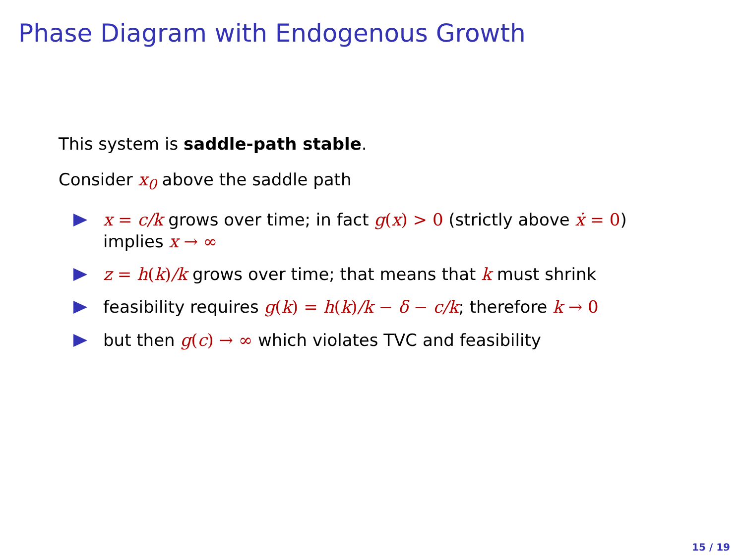Phase Diagram with Endogenous Growth
This system is saddle-path stable.
Consider x<sub>0</sub> above the saddle path
x = c/k grows over time; in fact g(x) > 0 (strictly above ẋ = 0) implies x → ∞
z = h(k)/k grows over time; that means that k must shrink
feasibility requires g(k) = h(k)/k − δ − c/k; therefore k → 0
but then g(c) → ∞ which violates TVC and feasibility
15 / 19